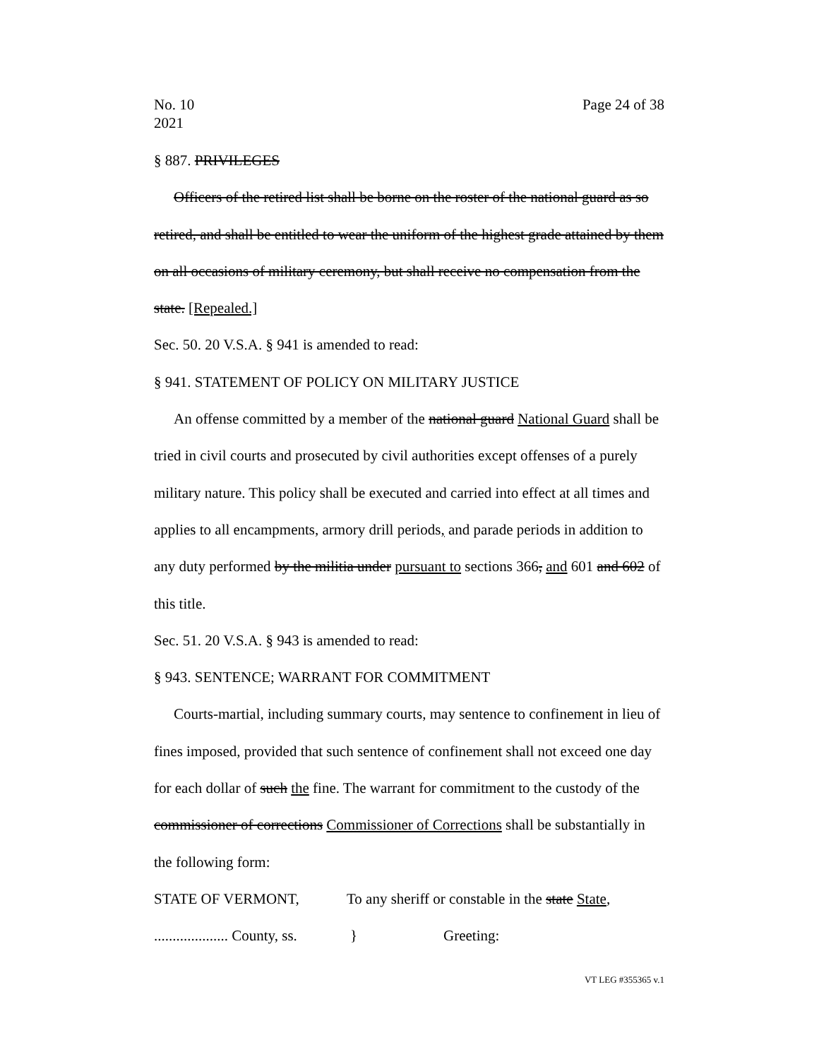No. 10
2021
Page 24 of 38
§ 887. PRIVILEGES
Officers of the retired list shall be borne on the roster of the national guard as so retired, and shall be entitled to wear the uniform of the highest grade attained by them on all occasions of military ceremony, but shall receive no compensation from the state. [Repealed.]
Sec. 50. 20 V.S.A. § 941 is amended to read:
§ 941. STATEMENT OF POLICY ON MILITARY JUSTICE
An offense committed by a member of the national guard National Guard shall be tried in civil courts and prosecuted by civil authorities except offenses of a purely military nature. This policy shall be executed and carried into effect at all times and applies to all encampments, armory drill periods, and parade periods in addition to any duty performed by the militia under pursuant to sections 366, and 601 and 602 of this title.
Sec. 51. 20 V.S.A. § 943 is amended to read:
§ 943. SENTENCE; WARRANT FOR COMMITMENT
Courts-martial, including summary courts, may sentence to confinement in lieu of fines imposed, provided that such sentence of confinement shall not exceed one day for each dollar of such the fine. The warrant for commitment to the custody of the commissioner of corrections Commissioner of Corrections shall be substantially in the following form:
STATE OF VERMONT, To any sheriff or constable in the state State,
.................... County, ss. } Greeting:
VT LEG #355365 v.1